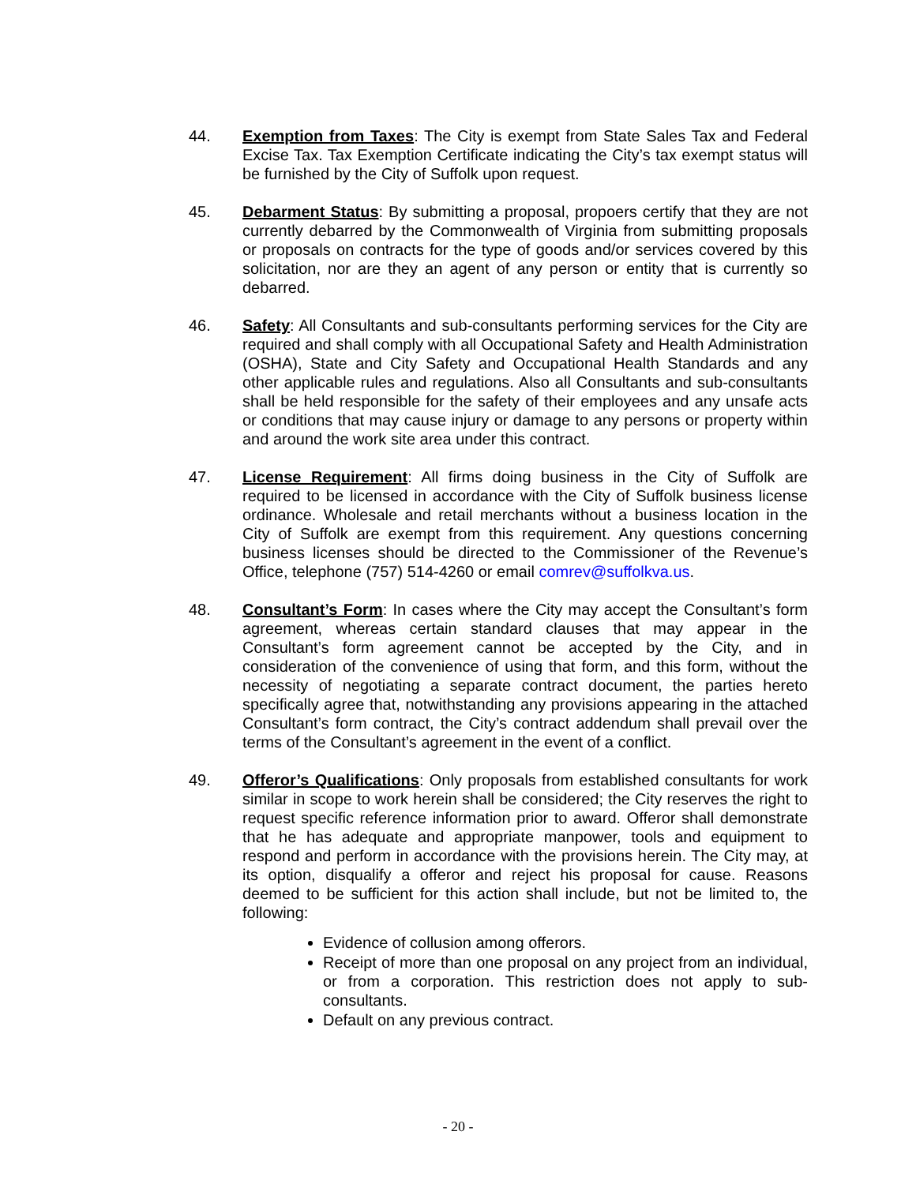44. Exemption from Taxes: The City is exempt from State Sales Tax and Federal Excise Tax. Tax Exemption Certificate indicating the City’s tax exempt status will be furnished by the City of Suffolk upon request.
45. Debarment Status: By submitting a proposal, propoers certify that they are not currently debarred by the Commonwealth of Virginia from submitting proposals or proposals on contracts for the type of goods and/or services covered by this solicitation, nor are they an agent of any person or entity that is currently so debarred.
46. Safety: All Consultants and sub-consultants performing services for the City are required and shall comply with all Occupational Safety and Health Administration (OSHA), State and City Safety and Occupational Health Standards and any other applicable rules and regulations. Also all Consultants and sub-consultants shall be held responsible for the safety of their employees and any unsafe acts or conditions that may cause injury or damage to any persons or property within and around the work site area under this contract.
47. License Requirement: All firms doing business in the City of Suffolk are required to be licensed in accordance with the City of Suffolk business license ordinance. Wholesale and retail merchants without a business location in the City of Suffolk are exempt from this requirement. Any questions concerning business licenses should be directed to the Commissioner of the Revenue’s Office, telephone (757) 514-4260 or email comrev@suffolkva.us.
48. Consultant’s Form: In cases where the City may accept the Consultant’s form agreement, whereas certain standard clauses that may appear in the Consultant’s form agreement cannot be accepted by the City, and in consideration of the convenience of using that form, and this form, without the necessity of negotiating a separate contract document, the parties hereto specifically agree that, notwithstanding any provisions appearing in the attached Consultant’s form contract, the City’s contract addendum shall prevail over the terms of the Consultant’s agreement in the event of a conflict.
49. Offeror’s Qualifications: Only proposals from established consultants for work similar in scope to work herein shall be considered; the City reserves the right to request specific reference information prior to award. Offeror shall demonstrate that he has adequate and appropriate manpower, tools and equipment to respond and perform in accordance with the provisions herein. The City may, at its option, disqualify a offeror and reject his proposal for cause. Reasons deemed to be sufficient for this action shall include, but not be limited to, the following:
Evidence of collusion among offerors.
Receipt of more than one proposal on any project from an individual, or from a corporation. This restriction does not apply to sub-consultants.
Default on any previous contract.
- 20 -